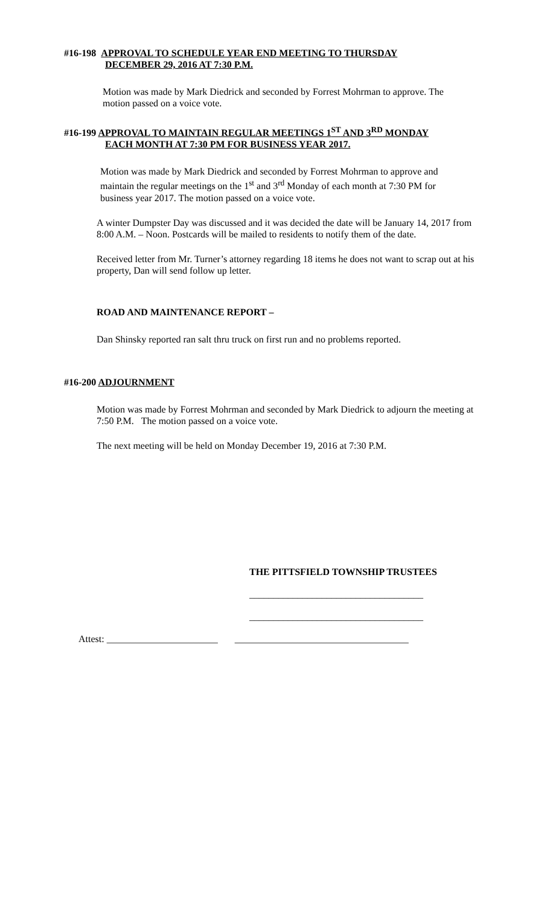#16-198 APPROVAL TO SCHEDULE YEAR END MEETING TO THURSDAY
DECEMBER 29, 2016 AT 7:30 P.M.
Motion was made by Mark Diedrick and seconded by Forrest Mohrman to approve. The motion passed on a voice vote.
#16-199 APPROVAL TO MAINTAIN REGULAR MEETINGS 1<sup>ST</sup> AND 3<sup>RD</sup> MONDAY
EACH MONTH AT 7:30 PM FOR BUSINESS YEAR 2017.
Motion was made by Mark Diedrick and seconded by Forrest Mohrman to approve and maintain the regular meetings on the 1<sup>st</sup> and 3<sup>rd</sup> Monday of each month at 7:30 PM for business year 2017. The motion passed on a voice vote.
A winter Dumpster Day was discussed and it was decided the date will be January 14, 2017 from 8:00 A.M. – Noon. Postcards will be mailed to residents to notify them of the date.
Received letter from Mr. Turner’s attorney regarding 18 items he does not want to scrap out at his property, Dan will send follow up letter.
ROAD AND MAINTENANCE REPORT –
Dan Shinsky reported ran salt thru truck on first run and no problems reported.
#16-200 ADJOURNMENT
Motion was made by Forrest Mohrman and seconded by Mark Diedrick to adjourn the meeting at 7:50 P.M. The motion passed on a voice vote.
The next meeting will be held on Monday December 19, 2016 at 7:30 P.M.
THE PITTSFIELD TOWNSHIP TRUSTEES
____________________________________
____________________________________
Attest: _______________________ ____________________________________